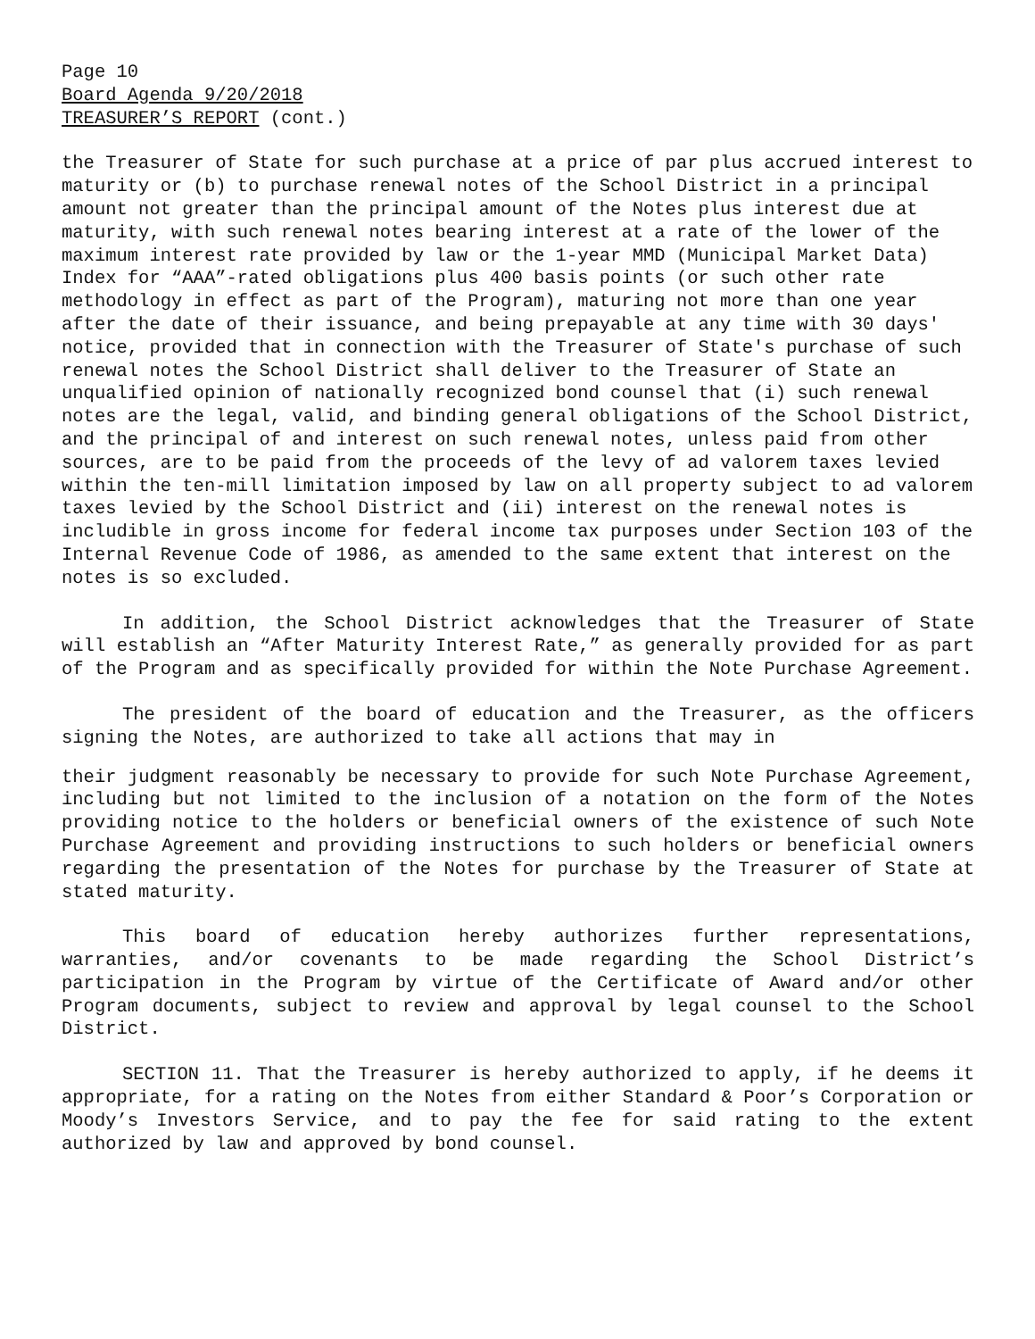Page 10
Board Agenda 9/20/2018
TREASURER’S REPORT (cont.)
the Treasurer of State for such purchase at a price of par plus accrued interest to maturity or (b) to purchase renewal notes of the School District in a principal amount not greater than the principal amount of the Notes plus interest due at maturity, with such renewal notes bearing interest at a rate of the lower of the maximum interest rate provided by law or the 1-year MMD (Municipal Market Data) Index for “AAA”-rated obligations plus 400 basis points (or such other rate methodology in effect as part of the Program), maturing not more than one year after the date of their issuance, and being prepayable at any time with 30 days' notice, provided that in connection with the Treasurer of State's purchase of such renewal notes the School District shall deliver to the Treasurer of State an unqualified opinion of nationally recognized bond counsel that (i) such renewal notes are the legal, valid, and binding general obligations of the School District, and the principal of and interest on such renewal notes, unless paid from other sources, are to be paid from the proceeds of the levy of ad valorem taxes levied within the ten-mill limitation imposed by law on all property subject to ad valorem taxes levied by the School District and (ii) interest on the renewal notes is includible in gross income for federal income tax purposes under Section 103 of the Internal Revenue Code of 1986, as amended to the same extent that interest on the notes is so excluded.
In addition, the School District acknowledges that the Treasurer of State will establish an “After Maturity Interest Rate,” as generally provided for as part of the Program and as specifically provided for within the Note Purchase Agreement.
The president of the board of education and the Treasurer, as the officers signing the Notes, are authorized to take all actions that may in
their judgment reasonably be necessary to provide for such Note Purchase Agreement, including but not limited to the inclusion of a notation on the form of the Notes providing notice to the holders or beneficial owners of the existence of such Note Purchase Agreement and providing instructions to such holders or beneficial owners regarding the presentation of the Notes for purchase by the Treasurer of State at stated maturity.
This board of education hereby authorizes further representations, warranties, and/or covenants to be made regarding the School District’s participation in the Program by virtue of the Certificate of Award and/or other Program documents, subject to review and approval by legal counsel to the School District.
SECTION 11. That the Treasurer is hereby authorized to apply, if he deems it appropriate, for a rating on the Notes from either Standard & Poor’s Corporation or Moody’s Investors Service, and to pay the fee for said rating to the extent authorized by law and approved by bond counsel.